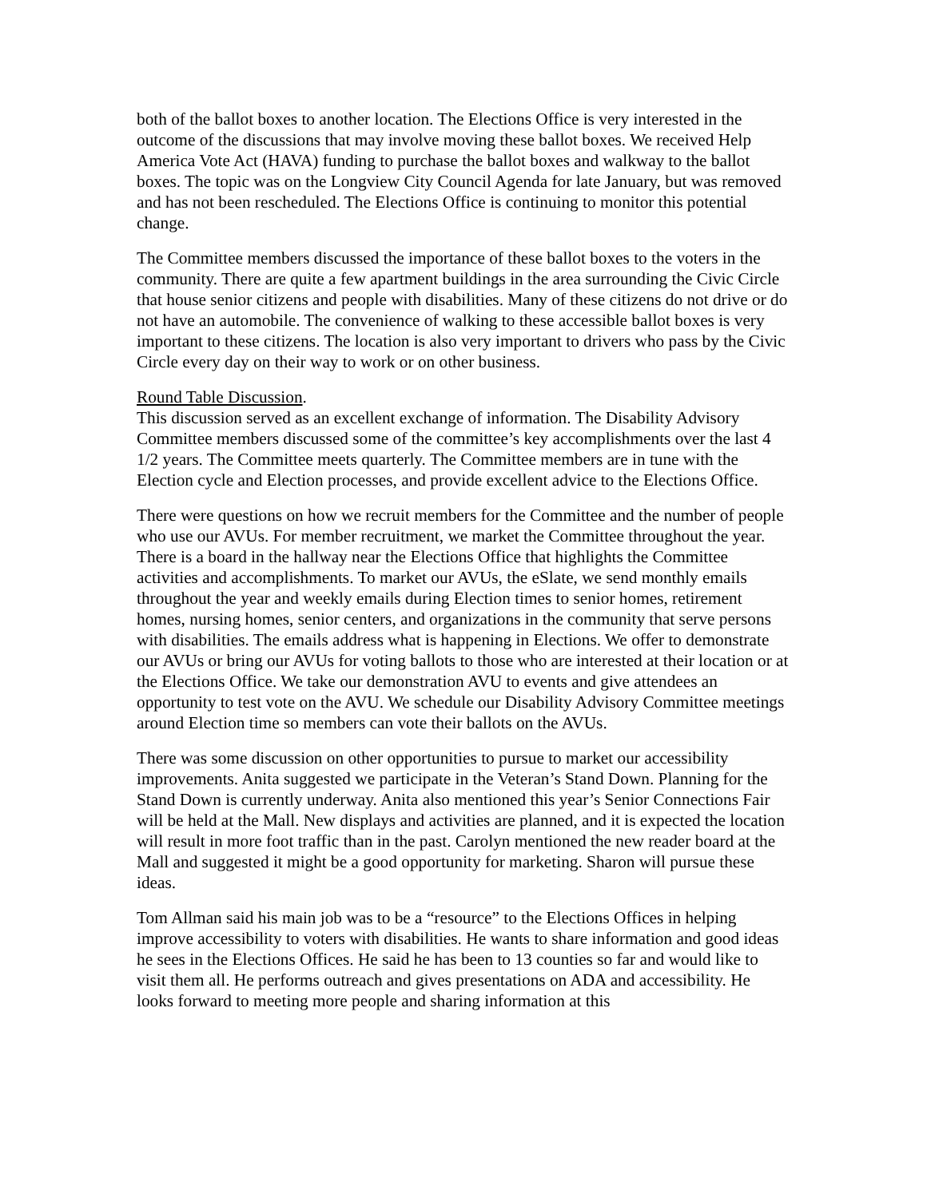both of the ballot boxes to another location. The Elections Office is very interested in the outcome of the discussions that may involve moving these ballot boxes. We received Help America Vote Act (HAVA) funding to purchase the ballot boxes and walkway to the ballot boxes. The topic was on the Longview City Council Agenda for late January, but was removed and has not been rescheduled. The Elections Office is continuing to monitor this potential change.
The Committee members discussed the importance of these ballot boxes to the voters in the community. There are quite a few apartment buildings in the area surrounding the Civic Circle that house senior citizens and people with disabilities. Many of these citizens do not drive or do not have an automobile. The convenience of walking to these accessible ballot boxes is very important to these citizens. The location is also very important to drivers who pass by the Civic Circle every day on their way to work or on other business.
Round Table Discussion.
This discussion served as an excellent exchange of information. The Disability Advisory Committee members discussed some of the committee’s key accomplishments over the last 4 1/2 years. The Committee meets quarterly. The Committee members are in tune with the Election cycle and Election processes, and provide excellent advice to the Elections Office.
There were questions on how we recruit members for the Committee and the number of people who use our AVUs. For member recruitment, we market the Committee throughout the year. There is a board in the hallway near the Elections Office that highlights the Committee activities and accomplishments. To market our AVUs, the eSlate, we send monthly emails throughout the year and weekly emails during Election times to senior homes, retirement homes, nursing homes, senior centers, and organizations in the community that serve persons with disabilities. The emails address what is happening in Elections. We offer to demonstrate our AVUs or bring our AVUs for voting ballots to those who are interested at their location or at the Elections Office. We take our demonstration AVU to events and give attendees an opportunity to test vote on the AVU. We schedule our Disability Advisory Committee meetings around Election time so members can vote their ballots on the AVUs.
There was some discussion on other opportunities to pursue to market our accessibility improvements. Anita suggested we participate in the Veteran’s Stand Down. Planning for the Stand Down is currently underway. Anita also mentioned this year’s Senior Connections Fair will be held at the Mall. New displays and activities are planned, and it is expected the location will result in more foot traffic than in the past. Carolyn mentioned the new reader board at the Mall and suggested it might be a good opportunity for marketing. Sharon will pursue these ideas.
Tom Allman said his main job was to be a “resource” to the Elections Offices in helping improve accessibility to voters with disabilities. He wants to share information and good ideas he sees in the Elections Offices. He said he has been to 13 counties so far and would like to visit them all. He performs outreach and gives presentations on ADA and accessibility. He looks forward to meeting more people and sharing information at this